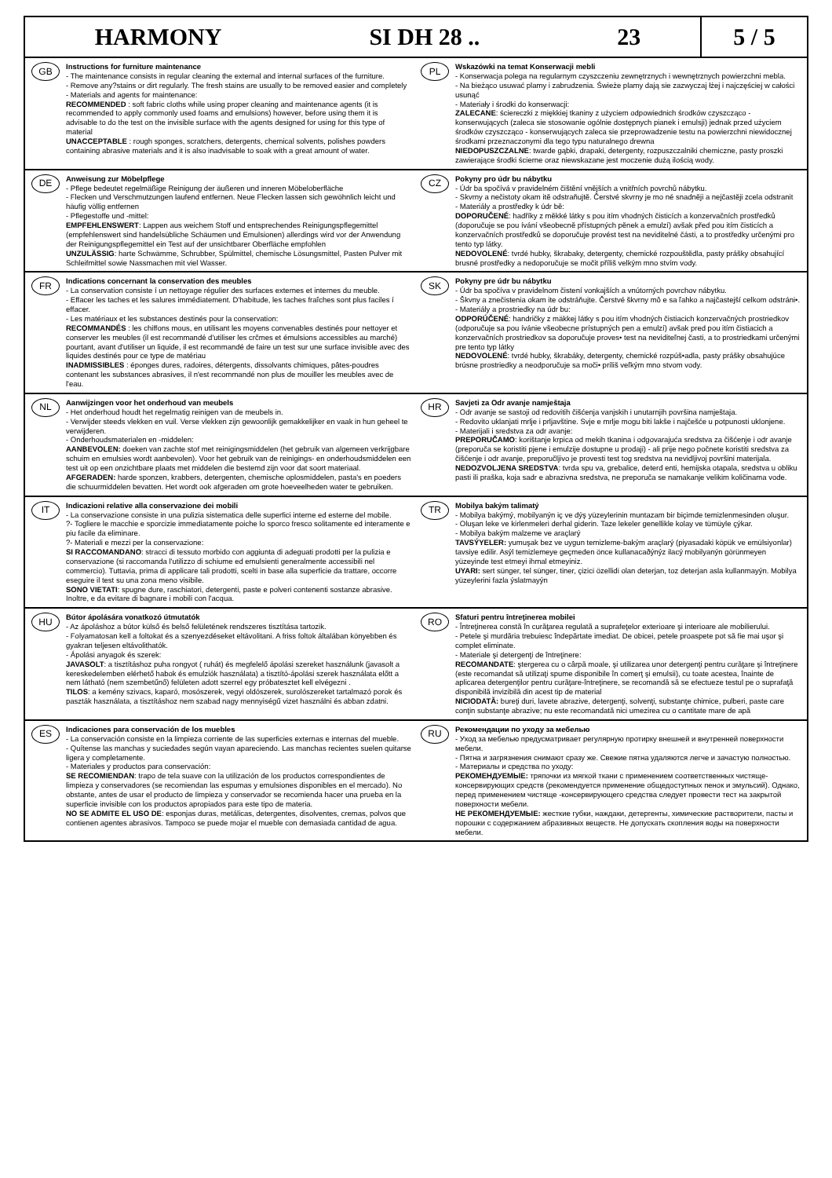HARMONY SI DH 28 .. 23 5 / 5
GB
Instructions for furniture maintenance
- The maintenance consists in regular cleaning the external and internal surfaces of the furniture.
- Remove any?stains or dirt regularly. The fresh stains are usually to be removed easier and completely
- Materials and agents for maintenance:
RECOMMENDED : soft fabric cloths while using proper cleaning and maintenance agents (it is recommended to apply commonly used foams and emulsions) however, before using them it is advisable to do the test on the invisible surface with the agents designed for using for this type of material
UNACCEPTABLE : rough sponges, scratchers, detergents, chemical solvents, polishes powders containing abrasive materials and it is also inadvisable to soak with a great amount of water.
PL
Wskazówki na temat Konserwacji mebli
- Konserwacja polega na regularnym czyszczeniu zewnętrznych i wewnętrznych powierzchni mebla.
- Na bieżąco usuwać plamy i zabrudzenia. Świeże plamy dają sie zazwyczaj łżej i najczęściej w całości usunąć
- Materiały i środki do konserwacji:
ZALECANE: ściereczki z miękkiej tkaniny z użyciem odpowiednich środków czyszcząco -konserwujących (zaleca sie stosowanie ogólnie dostępnych pianek i emulsji) jednak przed użyciem środków czyszcząco - konserwujących zaleca sie przeprowadzenie testu na powierzchni niewidocznej środkami przeznaczonymi dla tego typu naturalnego drewna
NIEDOPUSZCZALNE: twarde gąbki, drapaki, detergenty, rozpuszczalniki chemiczne, pasty proszki zawierające środki ścierne oraz niewskazane jest moczenie dużą ilością wody.
DE
Anweisung zur Möbelpflege
- Pflege bedeutet regelmäßige Reinigung der äußeren und inneren Möbeloberfläche
- Flecken und Verschmutzungen laufend entfernen. Neue Flecken lassen sich gewöhnlich leicht und häufig völlig entfernen
- Pflegestoffe und -mittel:
EMPFEHLENSWERT: Lappen aus weichem Stoff und entsprechendes Reinigungspflegemittel (empfehlenswert sind handelsübliche Schäumen und Emulsionen) allerdings wird vor der Anwendung der Reinigungspflegemittel ein Test auf der unsichtbarer Oberfläche empfohlen
UNZULÄSSIG: harte Schwämme, Schrubber, Spülmittel, chemische Lösungsmittel, Pasten Pulver mit Schleifmittel sowie Nassmachen mit viel Wasser.
CZ
Pokyny pro údr bu nábytku
- Údr ba spočívá v pravidelném čištění vnějších a vnitřních povrchů nábytku.
- Skvrny a nečistoty okam itě odstraňujtě. Čerstvé skvrny je mo né snadněji a nejčastěji zcela odstranit
- Materiály a prostředky k údr bě:
DOPORUČENÉ: hadříky z měkké látky s pou itím vhodných čisticích a konzervačních prostředků (doporučuje se pou ívání všeobecně přístupných pěnek a emulzí) avšak před pou itím čisticích a konzervačních prostředků se doporučuje provést test na neviditelné části, a to prostředky určenými pro tento typ látky.
NEDOVOLENÉ: tvrdé hubky, škrabaky, detergenty, chemické rozpouštědla, pasty prášky obsahující brusné prostředky a nedoporučuje se močit příliš velkým mno stvím vody.
FR
Indications concernant la conservation des meubles
- La conservation consiste í un nettoyage régulier des surfaces externes et internes du meuble.
- Effacer les taches et les salures immédiatement. D'habitude, les taches fraîches sont plus faciles í effacer.
- Les matériaux et les substances destinés pour la conservation:
RECOMMANDÉS : les chiffons mous, en utilisant les moyens convenables destinés pour nettoyer et conserver les meubles (il est recommandé d'utiliser les crčmes et émulsions accessibles au marché) pourtant, avant d'utiliser un liquide, il est recommandé de faire un test sur une surface invisible avec des liquides destinés pour ce type de matériau
INADMISSIBLES : éponges dures, radoires, détergents, dissolvants chimiques, pâtes-poudres contenant les substances abrasives, il n'est recommandé non plus de mouiller les meubles avec de l'eau.
SK
Pokyny pre údr bu nábytku
- Údr ba spočíva v pravidelnom čistení vonkajších a vnútorných povrchov nábytku.
- Škvny a znečistenia okam ite odstráňujte. Čerstvé škvrny mô e sa ľahko a najčastejší celkom odstráni•.
- Materiály a prostriedky na údr bu:
ODPORÚČENÉ: handričky z mäkkej látky s pou itím vhodných čistiacich konzervačných prostriedkov (odporučuje sa pou ívánie všeobecne prístupných pen a emulzí) avšak pred pou itím čistiacich a konzervačních prostriedkov sa doporučuje proves• test na neviditeľnej časti, a to prostriedkami určenými pre tento typ látky
NEDOVOLENÉ: tvrdé hubky, škrabáky, detergenty, chemické rozpúš•adla, pasty prášky obsahujúce brúsne prostriedky a neodporučuje sa moči• príliš veľkým mno stvom vody.
NL
Aanwijzingen voor het onderhoud van meubels
- Het onderhoud houdt het regelmatig reinigen van de meubels in.
- Verwijder steeds vlekken en vuil. Verse vlekken zijn gewoonlijk gemakkelijker en vaak in hun geheel te verwijderen.
- Onderhoudsmaterialen en -middelen:
AANBEVOLEN: doeken van zachte stof met reinigingsmiddelen (het gebruik van algemeen verkrijgbare schuim en emulsies wordt aanbevolen). Voor het gebruik van de reinigings- en onderhoudsmiddelen een test uit op een onzichtbare plaats met middelen die bestemd zijn voor dat soort materiaal.
AFGERADEN: harde sponzen, krabbers, detergenten, chemische oplosmiddelen, pasta's en poeders die schuurmiddelen bevatten. Het wordt ook afgeraden om grote hoeveelheden water te gebruiken.
HR
Savjeti za Odr avanje namještaja
- Odr avanje se sastoji od redovitih čišćenja vanjskih i unutarnjih površina namještaja.
- Redovito uklanjati mrlje i prljavštine. Svje e mrlje mogu biti lakše i najčešće u potpunosti uklonjene.
- Materijali i sredstva za odr avanje:
PREPORUČAMO: korištanje krpica od mekih tkanina i odgovarajuća sredstva za čišćenje i odr avanje (preporuča se koristiti pjene i emulzije dostupne u prodaji) - ali prije nego počnete koristiti sredstva za čišćenje i odr avanje, preporučljivo je provesti test tog sredstva na nevidljivoj površini materijala.
NEDOZVOLJENA SREDSTVA: tvrda spu va, grebalice, deterd enti, hemijska otapala, sredstva u obliku pasti ili praška, koja sadr e abrazivna sredstva, ne preporuča se namakanje velikim količinama vode.
IT
Indicazioni relative alla conservazione dei mobili
- La conservazione consiste in una pulizia sistematica delle superfici interne ed esterne del mobile.
?- Togliere le macchie e sporcizie immediatamente poiche lo sporco fresco solitamente ed interamente e piu facile da eliminare.
?- Materiali e mezzi per la conservazione:
SI RACCOMANDANO: stracci di tessuto morbido con aggiunta di adeguati prodotti per la pulizia e conservazione (si raccomanda l'utilizzo di schiume ed emulsienti generalmente accessibili nel commercio). Tuttavia, prima di applicare tali prodotti, scelti in base alla superficie da trattare, occorre eseguire il test su una zona meno visibile.
SONO VIETATI: spugne dure, raschiatori, detergenti, paste e polveri contenenti sostanze abrasive. Inoltre, e da evitare di bagnare i mobili con l'acqua.
TR
Mobilya bakým talimatý
- Mobilya bakýmý, mobilyanýn iç ve dýş yüzeylerinin muntazam bir biçimde temizlenmesinden oluşur.
- Oluşan leke ve kirlenmeleri derhal giderin. Taze lekeler genellikle kolay ve tümüyle çýkar.
- Mobilya bakým malzeme ve araçlarý
TAVSÝYELER: yumuşak bez ve uygun temizleme-bakým araçlarý (piyasadaki köpük ve emülsiyonlar) tavsiye edilir. Asýl temizlemeye geçmeden önce kullanacaðýnýz ilacý mobilyanýn görünmeyen yüzeyinde test etmeyi ihmal etmeyiniz.
UYARI: sert sünger, tel sünger, tiner, çizici özellidi olan deterjan, toz deterjan asla kullanmayýn. Mobilya yüzeylerini fazla ýslatmayýn
HU
Bútor ápolására vonatkozó útmutatók
- Az ápoláshoz a bútor külső és belső felületének rendszeres tisztítása tartozik.
- Folyamatosan kell a foltokat és a szenyezdéseket eltávolitani. A friss foltok általában könyebben és gyakran teljesen eltávolithatók.
- Ápolási anyagok és szerek:
JAVASOLT: a tisztításhoz puha rongyot ( ruhát) és megfelelő ápolási szereket használunk (javasolt a kereskedelemben elérhető habok és emulziók használata) a tisztító-ápolási szerek használata előtt a nem látható (nem szembetűnő) felületen adott szerrel egy próbatesztet kell elvégezni .
TILOS: a kemény szivacs, kaparó, mosószerek, vegyi oldószerek, surolószereket tartalmazó porok és paszták használata, a tisztításhoz nem szabad nagy mennyiségű vizet használni és abban zdatni.
RO
Sfaturi pentru întreţinerea mobilei
- Întreţinerea constă în curăţarea regulată a suprafeţelor exterioare şi interioare ale mobilierului.
- Petele şi murdăria trebuiesc îndepărtate imediat. De obicei, petele proaspete pot să fie mai uşor şi complet eliminate.
- Materiale şi detergenţi de întreţinere:
RECOMANDATE: ştergerea cu o cârpă moale, şi utilizarea unor detergenţi pentru curăţare şi întreţinere (este recomandat să utilizaţi spume disponibile în comerţ şi emulsii), cu toate acestea, înainte de aplicarea detergenţilor pentru curăţare-întreţinere, se recomandă să se efectueze testul pe o suprafaţă disponibilă invizibilă din acest tip de material
NICIODATĂ: bureţi duri, lavete abrazive, detergenţi, solvenţi, substanţe chimice, pulberi, paste care conţin substanţe abrazive; nu este recomandată nici umezirea cu o cantitate mare de apă
ES
Indicaciones para conservación de los muebles
- La conservación consiste en la limpieza corriente de las superficies externas e internas del mueble.
- Quítense las manchas y suciedades según vayan apareciendo. Las manchas recientes suelen quitarse ligera y completamente.
- Materiales y productos para conservación:
SE RECOMIENDAN: trapo de tela suave con la utilización de los productos correspondientes de limpieza y conservadores (se recomiendan las espumas y emulsiones disponibles en el mercado). No obstante, antes de usar el producto de limpieza y conservador se recomienda hacer una prueba en la superficie invisible con los productos apropiados para este tipo de materia.
NO SE ADMITE EL USO DE: esponjas duras, metálicas, detergentes, disolventes, cremas, polvos que contienen agentes abrasivos. Tampoco se puede mojar el mueble con demasiada cantidad de agua.
RU
Рекомендации по уходу за мебелью
- Уход за мебелью предусматривает регулярную протирку внешней и внутренней поверхности мебели.
- Пятна и загрязнения снимают сразу же. Свежие пятна удаляются легче и зачастую полностью.
- Материалы и средства по уходу:
РЕКОМЕНДУЕМЫЕ: тряпочки из мягкой ткани с применением соответственных чистяще-консервирующих средств (рекомендуется применение общедоступных пенок и эмульсий). Однако, перед применением чистяще -консервирующего средства следует провести тест на закрытой поверхности мебели.
НЕ РЕКОМЕНДУЕМЫЕ: жесткие губки, наждаки, детергенты, химические растворители, пасты и порошки с содержанием абразивных веществ. Не допускать скопления воды на поверхности мебели.